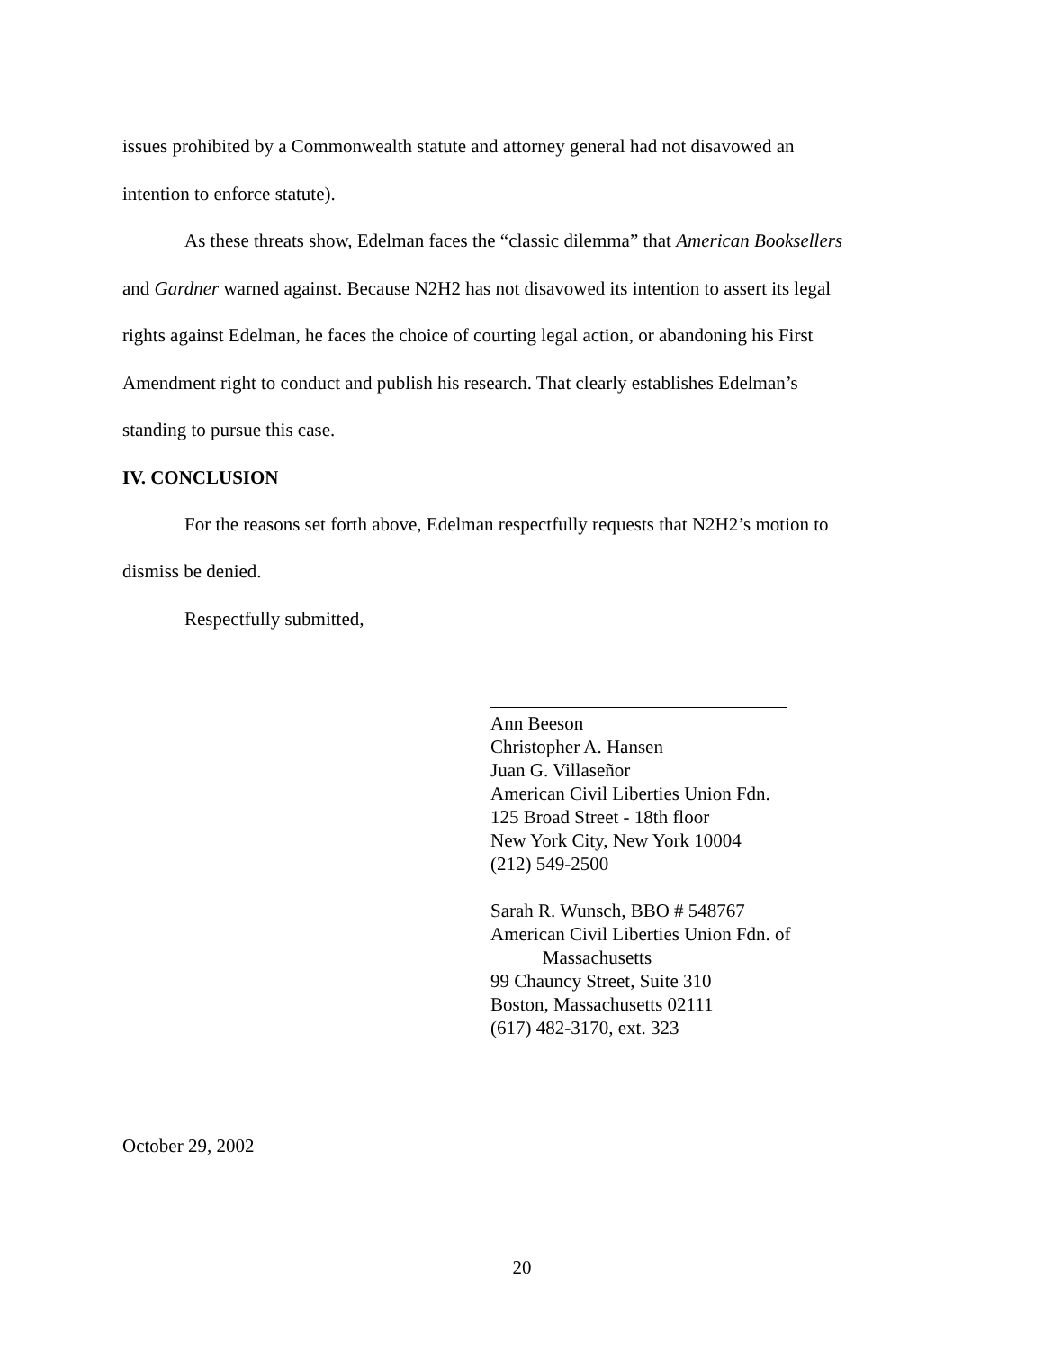issues prohibited by a Commonwealth statute and attorney general had not disavowed an intention to enforce statute).
As these threats show, Edelman faces the “classic dilemma” that American Booksellers and Gardner warned against. Because N2H2 has not disavowed its intention to assert its legal rights against Edelman, he faces the choice of courting legal action, or abandoning his First Amendment right to conduct and publish his research. That clearly establishes Edelman’s standing to pursue this case.
IV. CONCLUSION
For the reasons set forth above, Edelman respectfully requests that N2H2’s motion to dismiss be denied.
Respectfully submitted,
Ann Beeson
Christopher A. Hansen
Juan G. Villaseñor
American Civil Liberties Union Fdn.
125 Broad Street - 18th floor
New York City, New York 10004
(212) 549-2500
Sarah R. Wunsch, BBO # 548767
American Civil Liberties Union Fdn. of
Massachusetts
99 Chauncy Street, Suite 310
Boston, Massachusetts 02111
(617) 482-3170, ext. 323
October 29, 2002
20